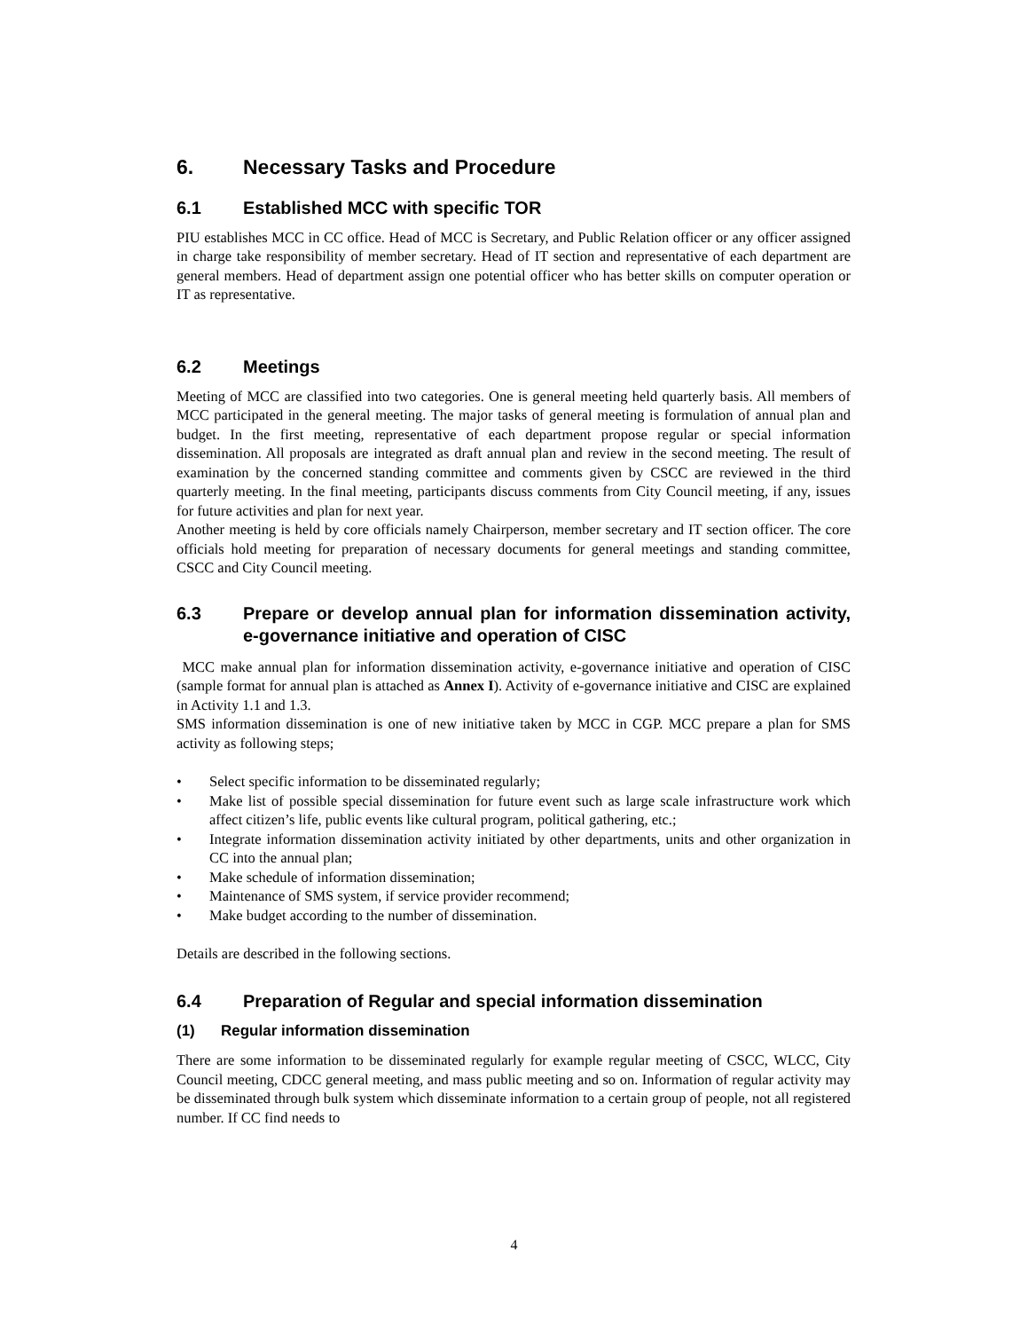6. Necessary Tasks and Procedure
6.1 Established MCC with specific TOR
PIU establishes MCC in CC office. Head of MCC is Secretary, and Public Relation officer or any officer assigned in charge take responsibility of member secretary. Head of IT section and representative of each department are general members. Head of department assign one potential officer who has better skills on computer operation or IT as representative.
6.2 Meetings
Meeting of MCC are classified into two categories. One is general meeting held quarterly basis. All members of MCC participated in the general meeting. The major tasks of general meeting is formulation of annual plan and budget. In the first meeting, representative of each department propose regular or special information dissemination. All proposals are integrated as draft annual plan and review in the second meeting. The result of examination by the concerned standing committee and comments given by CSCC are reviewed in the third quarterly meeting. In the final meeting, participants discuss comments from City Council meeting, if any, issues for future activities and plan for next year.
Another meeting is held by core officials namely Chairperson, member secretary and IT section officer. The core officials hold meeting for preparation of necessary documents for general meetings and standing committee, CSCC and City Council meeting.
6.3 Prepare or develop annual plan for information dissemination activity, e-governance initiative and operation of CISC
MCC make annual plan for information dissemination activity, e-governance initiative and operation of CISC (sample format for annual plan is attached as Annex I). Activity of e-governance initiative and CISC are explained in Activity 1.1 and 1.3.
SMS information dissemination is one of new initiative taken by MCC in CGP. MCC prepare a plan for SMS activity as following steps;
• Select specific information to be disseminated regularly;
• Make list of possible special dissemination for future event such as large scale infrastructure work which affect citizen’s life, public events like cultural program, political gathering, etc.;
• Integrate information dissemination activity initiated by other departments, units and other organization in CC into the annual plan;
• Make schedule of information dissemination;
• Maintenance of SMS system, if service provider recommend;
• Make budget according to the number of dissemination.
Details are described in the following sections.
6.4 Preparation of Regular and special information dissemination
(1) Regular information dissemination
There are some information to be disseminated regularly for example regular meeting of CSCC, WLCC, City Council meeting, CDCC general meeting, and mass public meeting and so on. Information of regular activity may be disseminated through bulk system which disseminate information to a certain group of people, not all registered number. If CC find needs to
4